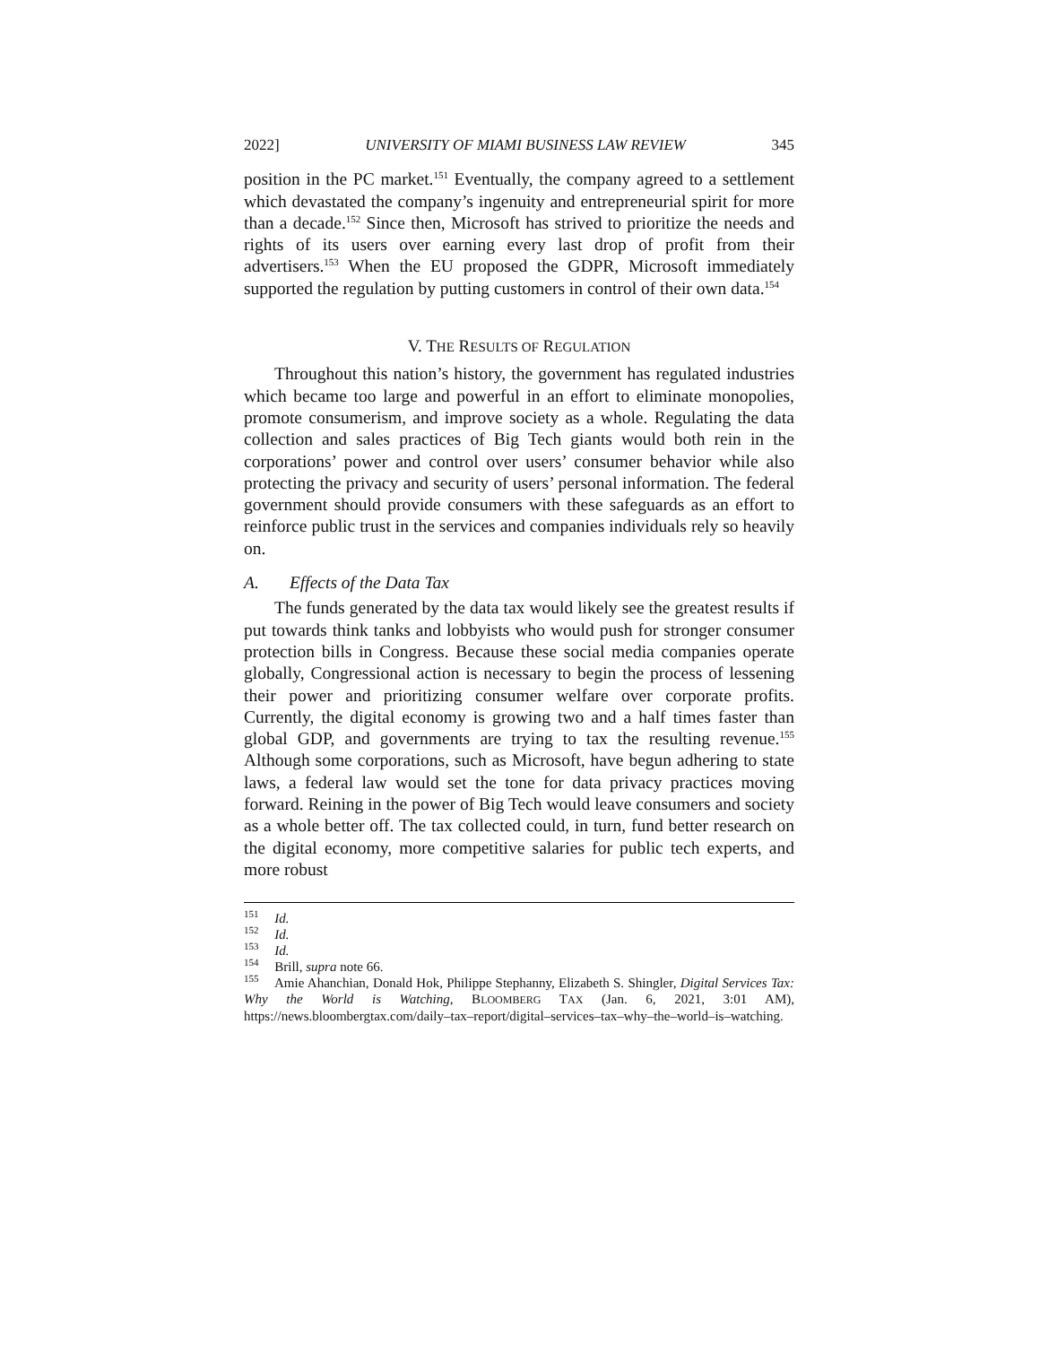2022] UNIVERSITY OF MIAMI BUSINESS LAW REVIEW 345
position in the PC market.<sup>151</sup> Eventually, the company agreed to a settlement which devastated the company’s ingenuity and entrepreneurial spirit for more than a decade.<sup>152</sup> Since then, Microsoft has strived to prioritize the needs and rights of its users over earning every last drop of profit from their advertisers.<sup>153</sup> When the EU proposed the GDPR, Microsoft immediately supported the regulation by putting customers in control of their own data.<sup>154</sup>
V. THE RESULTS OF REGULATION
Throughout this nation’s history, the government has regulated industries which became too large and powerful in an effort to eliminate monopolies, promote consumerism, and improve society as a whole. Regulating the data collection and sales practices of Big Tech giants would both rein in the corporations’ power and control over users’ consumer behavior while also protecting the privacy and security of users’ personal information. The federal government should provide consumers with these safeguards as an effort to reinforce public trust in the services and companies individuals rely so heavily on.
A. Effects of the Data Tax
The funds generated by the data tax would likely see the greatest results if put towards think tanks and lobbyists who would push for stronger consumer protection bills in Congress. Because these social media companies operate globally, Congressional action is necessary to begin the process of lessening their power and prioritizing consumer welfare over corporate profits. Currently, the digital economy is growing two and a half times faster than global GDP, and governments are trying to tax the resulting revenue.<sup>155</sup> Although some corporations, such as Microsoft, have begun adhering to state laws, a federal law would set the tone for data privacy practices moving forward. Reining in the power of Big Tech would leave consumers and society as a whole better off. The tax collected could, in turn, fund better research on the digital economy, more competitive salaries for public tech experts, and more robust
<sup>151</sup> Id.
<sup>152</sup> Id.
<sup>153</sup> Id.
<sup>154</sup> Brill, supra note 66.
<sup>155</sup> Amie Ahanchian, Donald Hok, Philippe Stephanny, Elizabeth S. Shingler, Digital Services Tax: Why the World is Watching, BLOOMBERG TAX (Jan. 6, 2021, 3:01 AM), https://news.bloombergtax.com/daily–tax–report/digital–services–tax–why–the–world–is–watching.